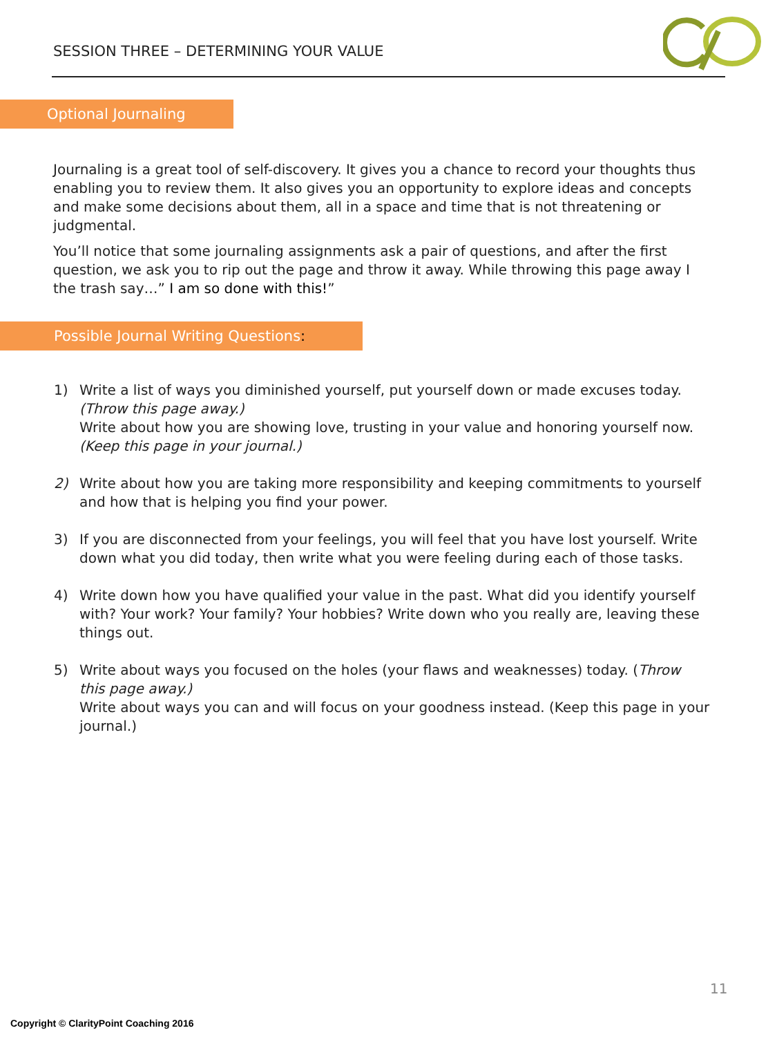SESSION THREE – DETERMINING YOUR VALUE
Optional Journaling
Journaling is a great tool of self-discovery. It gives you a chance to record your thoughts thus enabling you to review them. It also gives you an opportunity to explore ideas and concepts and make some decisions about them, all in a space and time that is not threatening or judgmental.
You’ll notice that some journaling assignments ask a pair of questions, and after the first question, we ask you to rip out the page and throw it away. While throwing this page away I the trash say…” I am so done with this!”
Possible Journal Writing Questions:
1) Write a list of ways you diminished yourself, put yourself down or made excuses today. (Throw this page away.)
Write about how you are showing love, trusting in your value and honoring yourself now. (Keep this page in your journal.)
2) Write about how you are taking more responsibility and keeping commitments to yourself and how that is helping you find your power.
3) If you are disconnected from your feelings, you will feel that you have lost yourself. Write down what you did today, then write what you were feeling during each of those tasks.
4) Write down how you have qualified your value in the past. What did you identify yourself with? Your work? Your family? Your hobbies? Write down who you really are, leaving these things out.
5) Write about ways you focused on the holes (your flaws and weaknesses) today. (Throw this page away.)
Write about ways you can and will focus on your goodness instead. (Keep this page in your journal.)
11
Copyright © ClarityPoint Coaching 2016